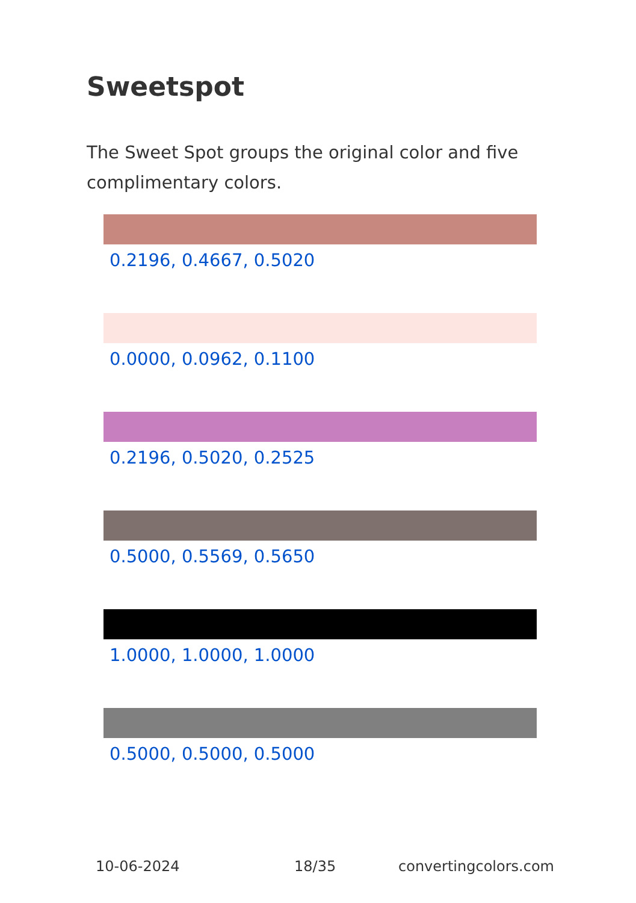Sweetspot
The Sweet Spot groups the original color and five complimentary colors.
0.2196, 0.4667, 0.5020
0.0000, 0.0962, 0.1100
0.2196, 0.5020, 0.2525
0.5000, 0.5569, 0.5650
1.0000, 1.0000, 1.0000
0.5000, 0.5000, 0.5000
10-06-2024 18/35 convertingcolors.com